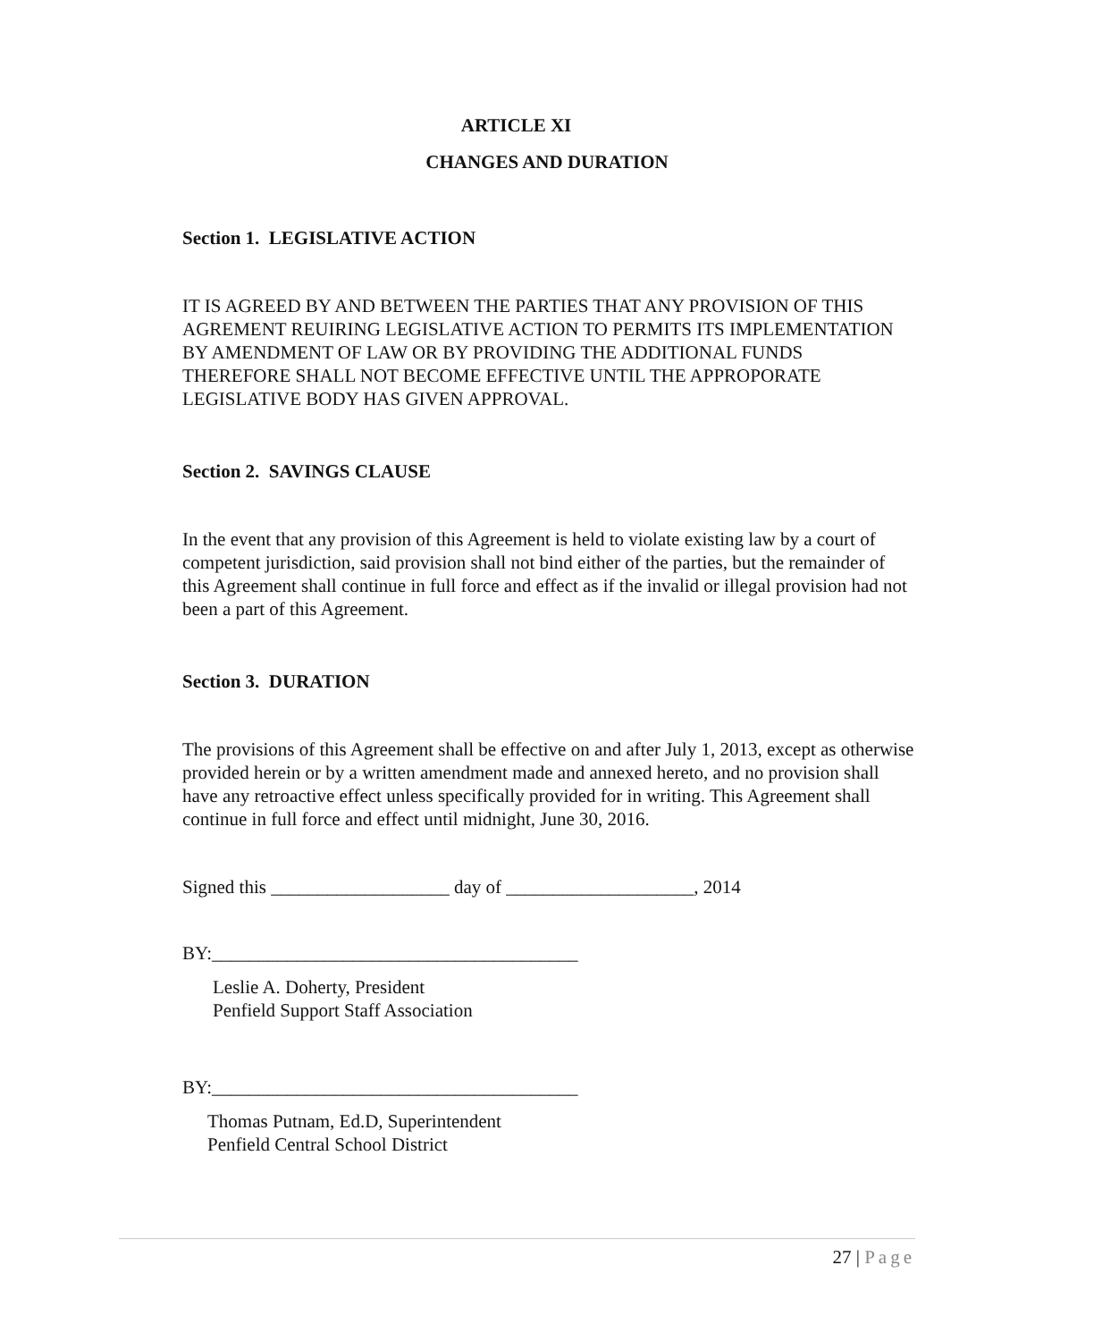ARTICLE XI
CHANGES AND DURATION
Section 1. LEGISLATIVE ACTION
IT IS AGREED BY AND BETWEEN THE PARTIES THAT ANY PROVISION OF THIS AGREMENT REUIRING LEGISLATIVE ACTION TO PERMITS ITS IMPLEMENTATION BY AMENDMENT OF LAW OR BY PROVIDING THE ADDITIONAL FUNDS THEREFORE SHALL NOT BECOME EFFECTIVE UNTIL THE APPROPORATE LEGISLATIVE BODY HAS GIVEN APPROVAL.
Section 2. SAVINGS CLAUSE
In the event that any provision of this Agreement is held to violate existing law by a court of competent jurisdiction, said provision shall not bind either of the parties, but the remainder of this Agreement shall continue in full force and effect as if the invalid or illegal provision had not been a part of this Agreement.
Section 3. DURATION
The provisions of this Agreement shall be effective on and after July 1, 2013, except as otherwise provided herein or by a written amendment made and annexed hereto, and no provision shall have any retroactive effect unless specifically provided for in writing. This Agreement shall continue in full force and effect until midnight, June 30, 2016.
Signed this ___________________ day of ____________________, 2014
BY:_______________________________________
Leslie A. Doherty, President
Penfield Support Staff Association
BY:_______________________________________
Thomas Putnam, Ed.D, Superintendent
Penfield Central School District
27 | Page